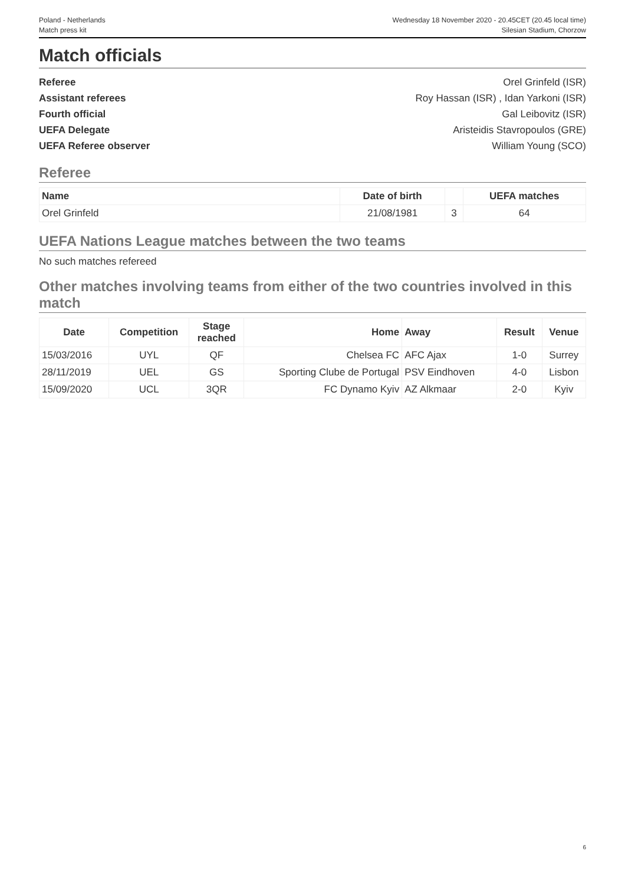Poland - Netherlands
Match press kit
Wednesday 18 November 2020 - 20.45CET (20.45 local time)
Silesian Stadium, Chorzow
Match officials
Referee Orel Grinfeld (ISR)
Assistant referees Roy Hassan (ISR) , Idan Yarkoni (ISR)
Fourth official Gal Leibovitz (ISR)
UEFA Delegate Aristeidis Stavropoulos (GRE)
UEFA Referee observer William Young (SCO)
Referee
| Name | Date of birth | | UEFA matches |
| --- | --- | --- | --- |
| Orel Grinfeld | 21/08/1981 | 3 | 64 |
UEFA Nations League matches between the two teams
No such matches refereed
Other matches involving teams from either of the two countries involved in this match
| Date | Competition | Stage reached | Home | Away | Result | Venue |
| --- | --- | --- | --- | --- | --- | --- |
| 15/03/2016 | UYL | QF | Chelsea FC | AFC Ajax | 1-0 | Surrey |
| 28/11/2019 | UEL | GS | Sporting Clube de Portugal | PSV Eindhoven | 4-0 | Lisbon |
| 15/09/2020 | UCL | 3QR | FC Dynamo Kyiv | AZ Alkmaar | 2-0 | Kyiv |
6